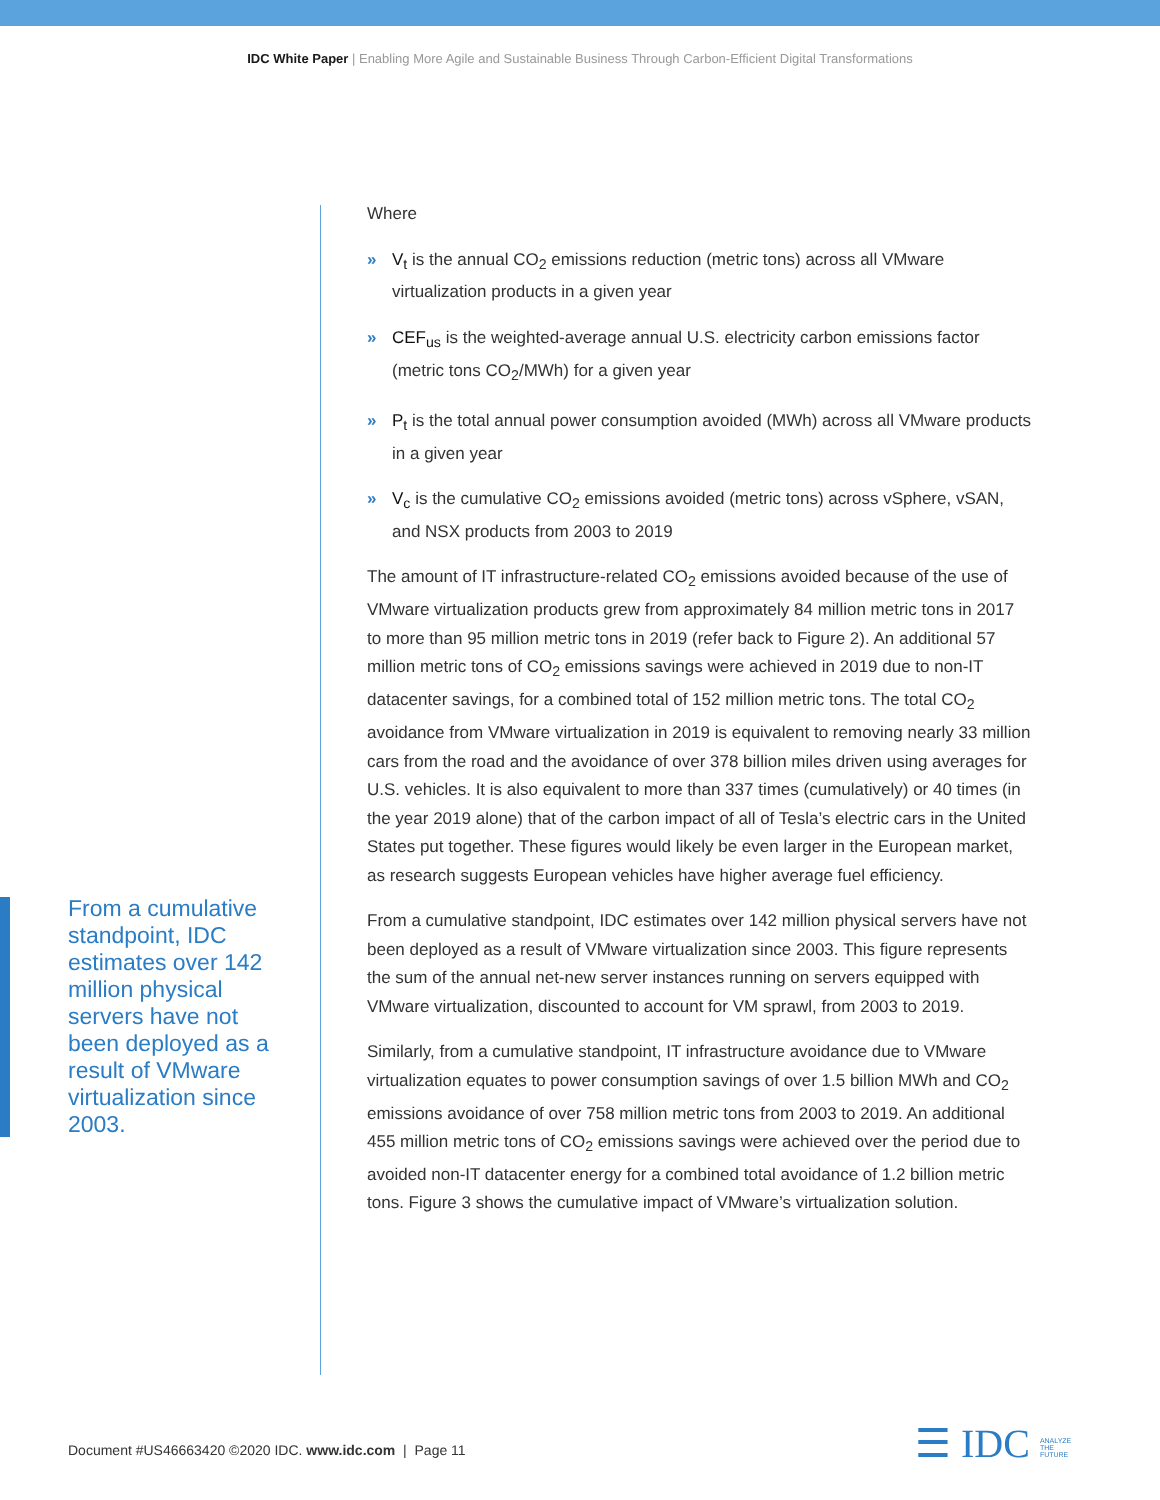IDC White Paper | Enabling More Agile and Sustainable Business Through Carbon-Efficient Digital Transformations
From a cumulative standpoint, IDC estimates over 142 million physical servers have not been deployed as a result of VMware virtualization since 2003.
Where
» V<sub>t</sub> is the annual CO<sub>2</sub> emissions reduction (metric tons) across all VMware virtualization products in a given year
» CEF<sub>us</sub> is the weighted-average annual U.S. electricity carbon emissions factor (metric tons CO<sub>2</sub>/MWh) for a given year
» P<sub>t</sub> is the total annual power consumption avoided (MWh) across all VMware products in a given year
» V<sub>c</sub> is the cumulative CO<sub>2</sub> emissions avoided (metric tons) across vSphere, vSAN, and NSX products from 2003 to 2019
The amount of IT infrastructure-related CO<sub>2</sub> emissions avoided because of the use of VMware virtualization products grew from approximately 84 million metric tons in 2017 to more than 95 million metric tons in 2019 (refer back to Figure 2). An additional 57 million metric tons of CO<sub>2</sub> emissions savings were achieved in 2019 due to non-IT datacenter savings, for a combined total of 152 million metric tons. The total CO<sub>2</sub> avoidance from VMware virtualization in 2019 is equivalent to removing nearly 33 million cars from the road and the avoidance of over 378 billion miles driven using averages for U.S. vehicles. It is also equivalent to more than 337 times (cumulatively) or 40 times (in the year 2019 alone) that of the carbon impact of all of Tesla’s electric cars in the United States put together. These figures would likely be even larger in the European market, as research suggests European vehicles have higher average fuel efficiency.
From a cumulative standpoint, IDC estimates over 142 million physical servers have not been deployed as a result of VMware virtualization since 2003. This figure represents the sum of the annual net-new server instances running on servers equipped with VMware virtualization, discounted to account for VM sprawl, from 2003 to 2019.
Similarly, from a cumulative standpoint, IT infrastructure avoidance due to VMware virtualization equates to power consumption savings of over 1.5 billion MWh and CO<sub>2</sub> emissions avoidance of over 758 million metric tons from 2003 to 2019. An additional 455 million metric tons of CO<sub>2</sub> emissions savings were achieved over the period due to avoided non-IT datacenter energy for a combined total avoidance of 1.2 billion metric tons. Figure 3 shows the cumulative impact of VMware’s virtualization solution.
Document #US46663420 ©2020 IDC. www.idc.com | Page 11
☰ IDC ANALYZE
THE
FUTURE